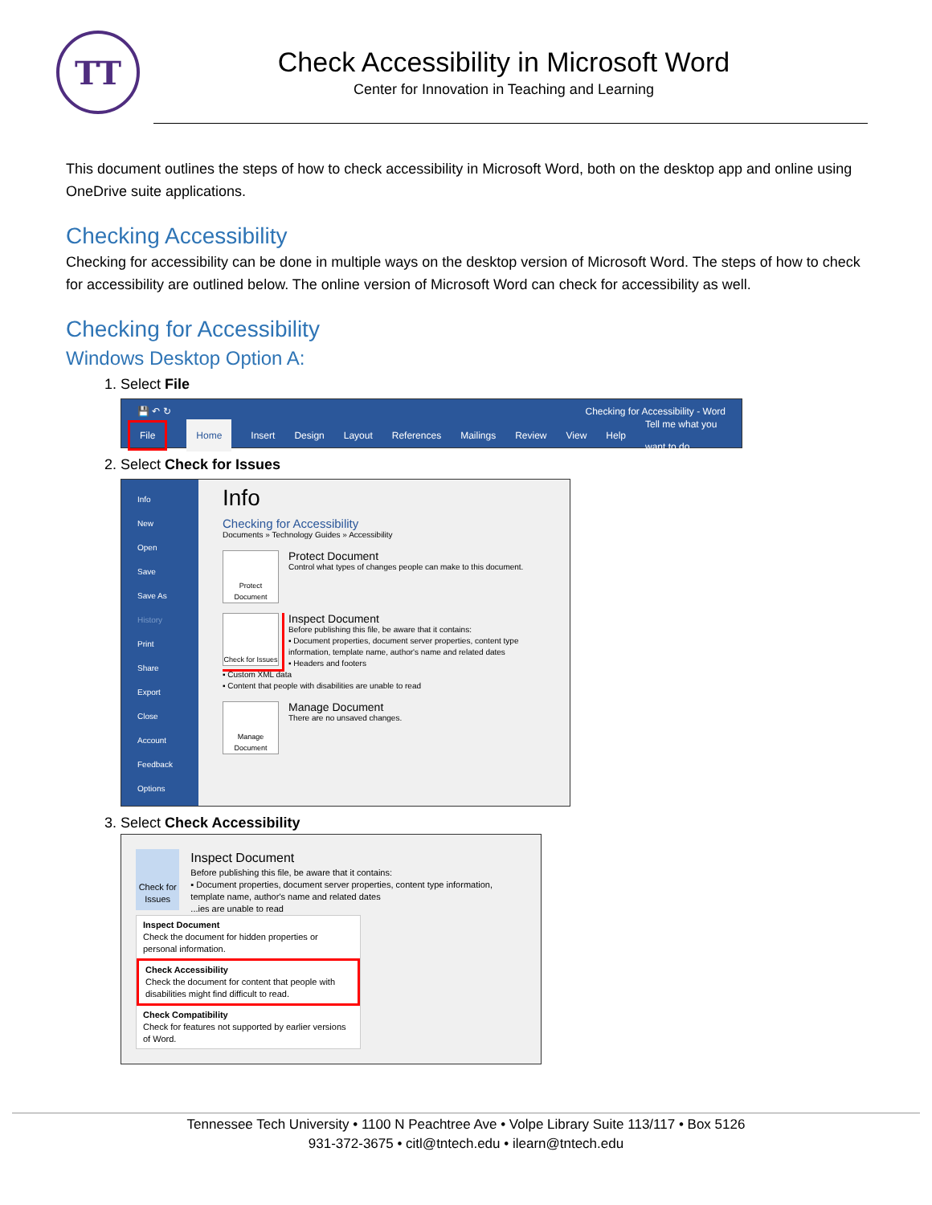TT
Check Accessibility in Microsoft Word
Center for Innovation in Teaching and Learning
This document outlines the steps of how to check accessibility in Microsoft Word, both on the desktop app and online using OneDrive suite applications.
Checking Accessibility
Checking for accessibility can be done in multiple ways on the desktop version of Microsoft Word. The steps of how to check for accessibility are outlined below. The online version of Microsoft Word can check for accessibility as well.
Checking for Accessibility
Windows Desktop Option A:
1. Select File
💾 ↶ ↻ Checking for Accessibility - Word
File Home Insert Design Layout References Mailings Review View Help Tell me what you want to do
2. Select Check for Issues
Info
New
Open
Save
Save As
History
Print
Share
Export
Close
Account
Feedback
Options
Info
Checking for Accessibility
Documents » Technology Guides » Accessibility
Protect Document
Protect Document
Control what types of changes people can make to this document.
Check for Issues
Inspect Document
Before publishing this file, be aware that it contains:
▪ Document properties, document server properties, content type information, template name, author's name and related dates
▪ Headers and footers
▪ Custom XML data
▪ Content that people with disabilities are unable to read
Manage Document
Manage Document
There are no unsaved changes.
3. Select Check Accessibility
Check for Issues
Inspect Document
Before publishing this file, be aware that it contains:
▪ Document properties, document server properties, content type information, template name, author's name and related dates
...ies are unable to read
Inspect Document
Check the document for hidden properties or personal information.
Check Accessibility
Check the document for content that people with disabilities might find difficult to read.
Check Compatibility
Check for features not supported by earlier versions of Word.
Tennessee Tech University • 1100 N Peachtree Ave • Volpe Library Suite 113/117 • Box 5126
931-372-3675 • citl@tntech.edu • ilearn@tntech.edu